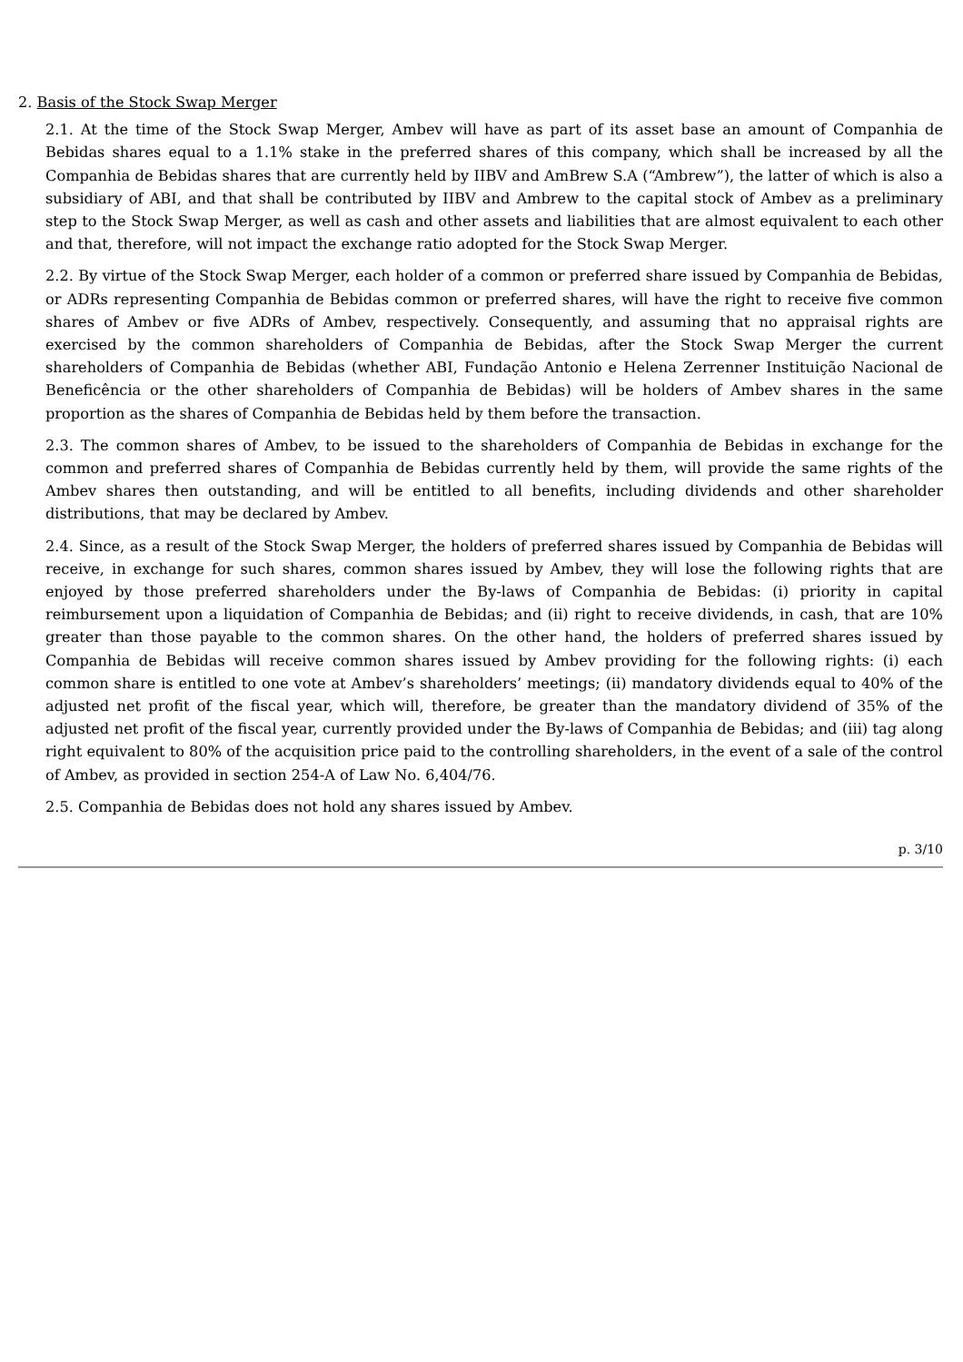2. Basis of the Stock Swap Merger
2.1. At the time of the Stock Swap Merger, Ambev will have as part of its asset base an amount of Companhia de Bebidas shares equal to a 1.1% stake in the preferred shares of this company, which shall be increased by all the Companhia de Bebidas shares that are currently held by IIBV and AmBrew S.A (“Ambrew”), the latter of which is also a subsidiary of ABI, and that shall be contributed by IIBV and Ambrew to the capital stock of Ambev as a preliminary step to the Stock Swap Merger, as well as cash and other assets and liabilities that are almost equivalent to each other and that, therefore, will not impact the exchange ratio adopted for the Stock Swap Merger.
2.2. By virtue of the Stock Swap Merger, each holder of a common or preferred share issued by Companhia de Bebidas, or ADRs representing Companhia de Bebidas common or preferred shares, will have the right to receive five common shares of Ambev or five ADRs of Ambev, respectively. Consequently, and assuming that no appraisal rights are exercised by the common shareholders of Companhia de Bebidas, after the Stock Swap Merger the current shareholders of Companhia de Bebidas (whether ABI, Fundação Antonio e Helena Zerrenner Instituição Nacional de Beneficência or the other shareholders of Companhia de Bebidas) will be holders of Ambev shares in the same proportion as the shares of Companhia de Bebidas held by them before the transaction.
2.3. The common shares of Ambev, to be issued to the shareholders of Companhia de Bebidas in exchange for the common and preferred shares of Companhia de Bebidas currently held by them, will provide the same rights of the Ambev shares then outstanding, and will be entitled to all benefits, including dividends and other shareholder distributions, that may be declared by Ambev.
2.4. Since, as a result of the Stock Swap Merger, the holders of preferred shares issued by Companhia de Bebidas will receive, in exchange for such shares, common shares issued by Ambev, they will lose the following rights that are enjoyed by those preferred shareholders under the By-laws of Companhia de Bebidas: (i) priority in capital reimbursement upon a liquidation of Companhia de Bebidas; and (ii) right to receive dividends, in cash, that are 10% greater than those payable to the common shares. On the other hand, the holders of preferred shares issued by Companhia de Bebidas will receive common shares issued by Ambev providing for the following rights: (i) each common share is entitled to one vote at Ambev’s shareholders’ meetings; (ii) mandatory dividends equal to 40% of the adjusted net profit of the fiscal year, which will, therefore, be greater than the mandatory dividend of 35% of the adjusted net profit of the fiscal year, currently provided under the By-laws of Companhia de Bebidas; and (iii) tag along right equivalent to 80% of the acquisition price paid to the controlling shareholders, in the event of a sale of the control of Ambev, as provided in section 254-A of Law No. 6,404/76.
2.5. Companhia de Bebidas does not hold any shares issued by Ambev.
p. 3/10